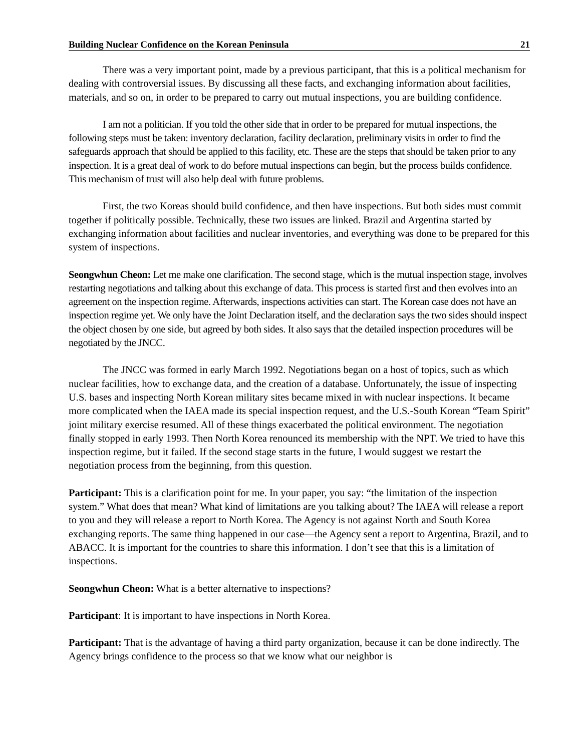Building Nuclear Confidence on the Korean Peninsula 21
There was a very important point, made by a previous participant, that this is a political mechanism for dealing with controversial issues. By discussing all these facts, and exchanging information about facilities, materials, and so on, in order to be prepared to carry out mutual inspections, you are building confidence.
I am not a politician. If you told the other side that in order to be prepared for mutual inspections, the following steps must be taken: inventory declaration, facility declaration, preliminary visits in order to find the safeguards approach that should be applied to this facility, etc. These are the steps that should be taken prior to any inspection. It is a great deal of work to do before mutual inspections can begin, but the process builds confidence. This mechanism of trust will also help deal with future problems.
First, the two Koreas should build confidence, and then have inspections. But both sides must commit together if politically possible. Technically, these two issues are linked. Brazil and Argentina started by exchanging information about facilities and nuclear inventories, and everything was done to be prepared for this system of inspections.
Seongwhun Cheon: Let me make one clarification. The second stage, which is the mutual inspection stage, involves restarting negotiations and talking about this exchange of data. This process is started first and then evolves into an agreement on the inspection regime. Afterwards, inspections activities can start. The Korean case does not have an inspection regime yet. We only have the Joint Declaration itself, and the declaration says the two sides should inspect the object chosen by one side, but agreed by both sides. It also says that the detailed inspection procedures will be negotiated by the JNCC.
The JNCC was formed in early March 1992. Negotiations began on a host of topics, such as which nuclear facilities, how to exchange data, and the creation of a database. Unfortunately, the issue of inspecting U.S. bases and inspecting North Korean military sites became mixed in with nuclear inspections. It became more complicated when the IAEA made its special inspection request, and the U.S.-South Korean “Team Spirit” joint military exercise resumed. All of these things exacerbated the political environment. The negotiation finally stopped in early 1993. Then North Korea renounced its membership with the NPT. We tried to have this inspection regime, but it failed. If the second stage starts in the future, I would suggest we restart the negotiation process from the beginning, from this question.
Participant: This is a clarification point for me. In your paper, you say: “the limitation of the inspection system.” What does that mean? What kind of limitations are you talking about? The IAEA will release a report to you and they will release a report to North Korea. The Agency is not against North and South Korea exchanging reports. The same thing happened in our case—the Agency sent a report to Argentina, Brazil, and to ABACC. It is important for the countries to share this information. I don’t see that this is a limitation of inspections.
Seongwhun Cheon: What is a better alternative to inspections?
Participant: It is important to have inspections in North Korea.
Participant: That is the advantage of having a third party organization, because it can be done indirectly. The Agency brings confidence to the process so that we know what our neighbor is